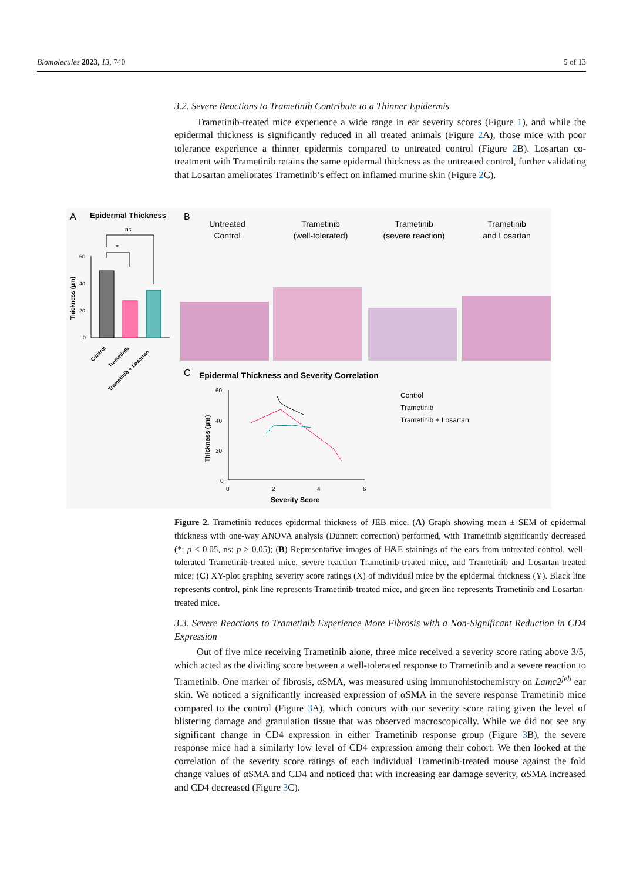Biomolecules 2023, 13, 740 5 of 13
3.2. Severe Reactions to Trametinib Contribute to a Thinner Epidermis
Trametinib-treated mice experience a wide range in ear severity scores (Figure 1), and while the epidermal thickness is significantly reduced in all treated animals (Figure 2 A), those mice with poor tolerance experience a thinner epidermis compared to untreated control (Figure 2 B). Losartan co-treatment with Trametinib retains the same epidermal thickness as the untreated control, further validating that Losartan ameliorates Trametinib’s effect on inflamed murine skin (Figure 2 C).
A
Epidermal Thickness
ns
*
60
40
20
0
Thickness (µm)
Control
Trametinib
Trametinib + Losartan
B
Untreated
Control
Trametinib
(well-tolerated)
Trametinib
(severe reaction)
Trametinib
and Losartan
C
Epidermal Thickness and Severity Correlation
60
40
20
0
0
2
4
6
Severity Score
Thickness (µm)
Control
Trametinib
Trametinib + Losartan
Figure 2. Trametinib reduces epidermal thickness of JEB mice. (A) Graph showing mean ± SEM of epidermal thickness with one-way ANOVA analysis (Dunnett correction) performed, with Trametinib significantly decreased (*: p ≤ 0.05, ns: p ≥ 0.05); (B) Representative images of H&E stainings of the ears from untreated control, well-tolerated Trametinib-treated mice, severe reaction Trametinib-treated mice, and Trametinib and Losartan-treated mice; (C) XY-plot graphing severity score ratings (X) of individual mice by the epidermal thickness (Y). Black line represents control, pink line represents Trametinib-treated mice, and green line represents Trametinib and Losartan-treated mice.
3.3. Severe Reactions to Trametinib Experience More Fibrosis with a Non-Significant Reduction in CD4 Expression
Out of five mice receiving Trametinib alone, three mice received a severity score rating above 3/5, which acted as the dividing score between a well-tolerated response to Trametinib and a severe reaction to Trametinib. One marker of fibrosis, αSMA, was measured using immunohistochemistry on Lamc2<sup>jeb</sup> ear skin. We noticed a significantly increased expression of αSMA in the severe response Trametinib mice compared to the control (Figure 3 A), which concurs with our severity score rating given the level of blistering damage and granulation tissue that was observed macroscopically. While we did not see any significant change in CD4 expression in either Trametinib response group (Figure 3 B), the severe response mice had a similarly low level of CD4 expression among their cohort. We then looked at the correlation of the severity score ratings of each individual Trametinib-treated mouse against the fold change values of αSMA and CD4 and noticed that with increasing ear damage severity, αSMA increased and CD4 decreased (Figure 3 C).